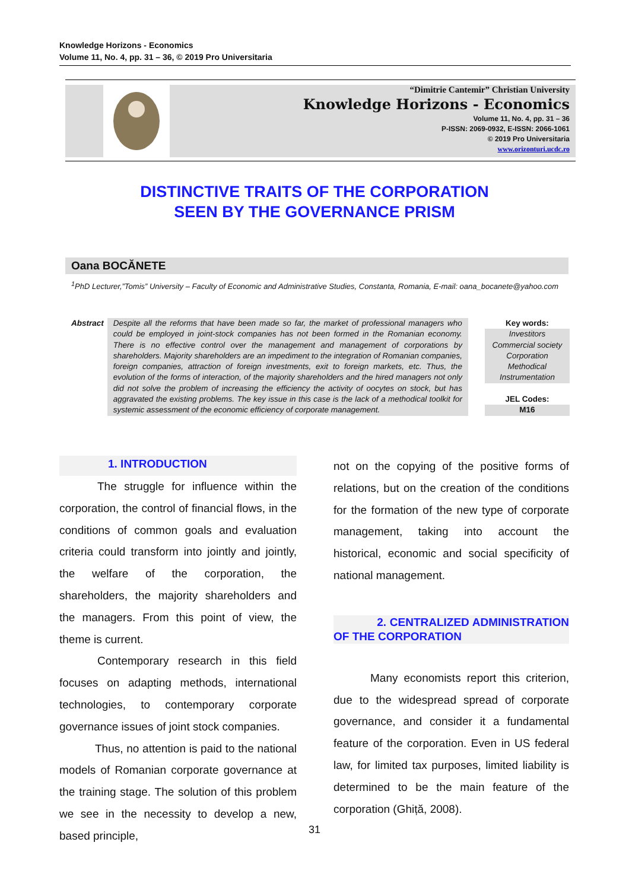Knowledge Horizons - Economics
Volume 11, No. 4, pp. 31 – 36, © 2019 Pro Universitaria
“Dimitrie Cantemir” Christian University
Knowledge Horizons - Economics
Volume 11, No. 4, pp. 31 – 36
P-ISSN: 2069-0932, E-ISSN: 2066-1061
© 2019 Pro Universitaria
www.orizonturi.ucdc.ro
DISTINCTIVE TRAITS OF THE CORPORATION
SEEN BY THE GOVERNANCE PRISM
Oana BOCĂNETE
<sup>1</sup> PhD Lecturer,”Tomis” University – Faculty of Economic and Administrative Studies, Constanta, Romania, E-mail: oana_bocanete@yahoo.com
Abstract
Despite all the reforms that have been made so far, the market of professional managers who could be employed in joint-stock companies has not been formed in the Romanian economy. There is no effective control over the management and management of corporations by shareholders. Majority shareholders are an impediment to the integration of Romanian companies, foreign companies, attraction of foreign investments, exit to foreign markets, etc. Thus, the evolution of the forms of interaction, of the majority shareholders and the hired managers not only did not solve the problem of increasing the efficiency the activity of oocytes on stock, but has aggravated the existing problems. The key issue in this case is the lack of a methodical toolkit for systemic assessment of the economic efficiency of corporate management.
Key words:
Investitors
Commercial society
Corporation
Methodical
Instrumentation
JEL Codes:
M16
1. INTRODUCTION
The struggle for influence within the corporation, the control of financial flows, in the conditions of common goals and evaluation criteria could transform into jointly and jointly, the welfare of the corporation, the shareholders, the majority shareholders and the managers. From this point of view, the theme is current.
Contemporary research in this field focuses on adapting methods, international technologies, to contemporary corporate governance issues of joint stock companies.
Thus, no attention is paid to the national models of Romanian corporate governance at the training stage. The solution of this problem we see in the necessity to develop a new, based principle,
not on the copying of the positive forms of relations, but on the creation of the conditions for the formation of the new type of corporate management, taking into account the historical, economic and social specificity of national management.
2. CENTRALIZED ADMINISTRATION OF THE CORPORATION
Many economists report this criterion, due to the widespread spread of corporate governance, and consider it a fundamental feature of the corporation. Even in US federal law, for limited tax purposes, limited liability is determined to be the main feature of the corporation (Ghiță, 2008).
31